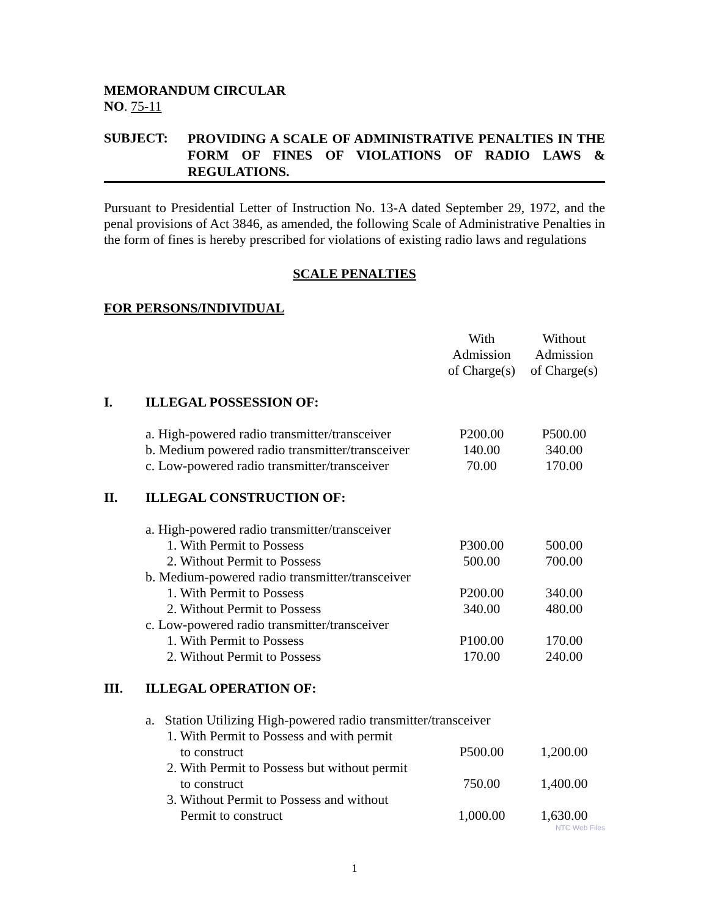MEMORANDUM CIRCULAR
NO. 75-11
SUBJECT:
PROVIDING A SCALE OF ADMINISTRATIVE PENALTIES IN THE FORM OF FINES OF VIOLATIONS OF RADIO LAWS & REGULATIONS.
Pursuant to Presidential Letter of Instruction No. 13-A dated September 29, 1972, and the penal provisions of Act 3846, as amended, the following Scale of Administrative Penalties in the form of fines is hereby prescribed for violations of existing radio laws and regulations
SCALE PENALTIES
FOR PERSONS/INDIVIDUAL
| | | With Admission of Charge(s) | Without Admission of Charge(s) |
| I. | ILLEGAL POSSESSION OF: | | |
| | a. High-powered radio transmitter/transceiver | P200.00 | P500.00 |
| | b. Medium powered radio transmitter/transceiver | 140.00 | 340.00 |
| | c. Low-powered radio transmitter/transceiver | 70.00 | 170.00 |
| II. | ILLEGAL CONSTRUCTION OF: | | |
| | a. High-powered radio transmitter/transceiver | | |
| | 1. With Permit to Possess | P300.00 | 500.00 |
| | 2. Without Permit to Possess | 500.00 | 700.00 |
| | b. Medium-powered radio transmitter/transceiver | | |
| | 1. With Permit to Possess | P200.00 | 340.00 |
| | 2. Without Permit to Possess | 340.00 | 480.00 |
| | c. Low-powered radio transmitter/transceiver | | |
| | 1. With Permit to Possess | P100.00 | 170.00 |
| | 2. Without Permit to Possess | 170.00 | 240.00 |
| III. | ILLEGAL OPERATION OF: | | |
| | a. Station Utilizing High-powered radio transmitter/transceiver | | |
| | 1. With Permit to Possess and with permit to construct | P500.00 | 1,200.00 |
| | 2. With Permit to Possess but without permit to construct | 750.00 | 1,400.00 |
| | 3. Without Permit to Possess and without Permit to construct | 1,000.00 | 1,630.00 |
NTC Web Files
1